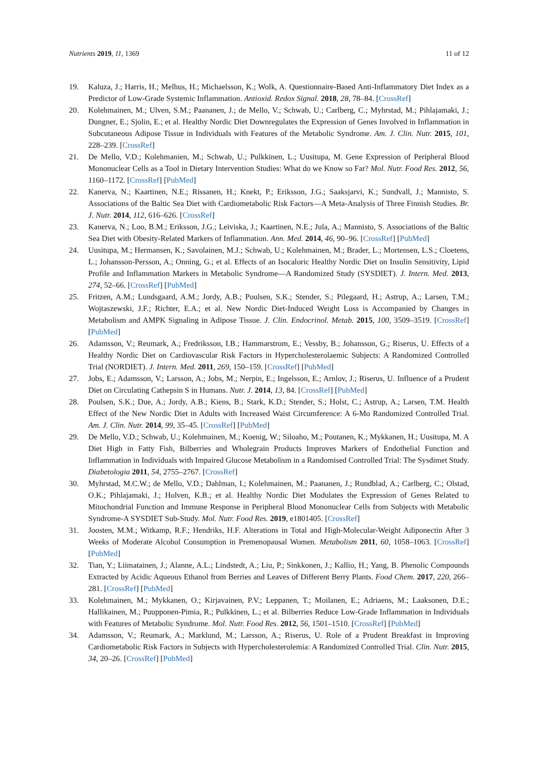Nutrients 2019, 11, 1369 11 of 12
19. Kaluza, J.; Harris, H.; Melhus, H.; Michaelsson, K.; Wolk, A. Questionnaire-Based Anti-Inflammatory Diet Index as a Predictor of Low-Grade Systemic Inflammation. Antioxid. Redox Signal. 2018, 28, 78–84. [CrossRef]
20. Kolehmainen, M.; Ulven, S.M.; Paananen, J.; de Mello, V.; Schwab, U.; Carlberg, C.; Myhrstad, M.; Pihlajamaki, J.; Dungner, E.; Sjolin, E.; et al. Healthy Nordic Diet Downregulates the Expression of Genes Involved in Inflammation in Subcutaneous Adipose Tissue in Individuals with Features of the Metabolic Syndrome. Am. J. Clin. Nutr. 2015, 101, 228–239. [CrossRef]
21. De Mello, V.D.; Kolehmanien, M.; Schwab, U.; Pulkkinen, L.; Uusitupa, M. Gene Expression of Peripheral Blood Mononuclear Cells as a Tool in Dietary Intervention Studies: What do we Know so Far? Mol. Nutr. Food Res. 2012, 56, 1160–1172. [CrossRef] [PubMed]
22. Kanerva, N.; Kaartinen, N.E.; Rissanen, H.; Knekt, P.; Eriksson, J.G.; Saaksjarvi, K.; Sundvall, J.; Mannisto, S. Associations of the Baltic Sea Diet with Cardiometabolic Risk Factors—A Meta-Analysis of Three Finnish Studies. Br. J. Nutr. 2014, 112, 616–626. [CrossRef]
23. Kanerva, N.; Loo, B.M.; Eriksson, J.G.; Leiviska, J.; Kaartinen, N.E.; Jula, A.; Mannisto, S. Associations of the Baltic Sea Diet with Obesity-Related Markers of Inflammation. Ann. Med. 2014, 46, 90–96. [CrossRef] [PubMed]
24. Uusitupa, M.; Hermansen, K.; Savolainen, M.J.; Schwab, U.; Kolehmainen, M.; Brader, L.; Mortensen, L.S.; Cloetens, L.; Johansson-Persson, A.; Onning, G.; et al. Effects of an Isocaloric Healthy Nordic Diet on Insulin Sensitivity, Lipid Profile and Inflammation Markers in Metabolic Syndrome—A Randomized Study (SYSDIET). J. Intern. Med. 2013, 274, 52–66. [CrossRef] [PubMed]
25. Fritzen, A.M.; Lundsgaard, A.M.; Jordy, A.B.; Poulsen, S.K.; Stender, S.; Pilegaard, H.; Astrup, A.; Larsen, T.M.; Wojtaszewski, J.F.; Richter, E.A.; et al. New Nordic Diet-Induced Weight Loss is Accompanied by Changes in Metabolism and AMPK Signaling in Adipose Tissue. J. Clin. Endocrinol. Metab. 2015, 100, 3509–3519. [CrossRef] [PubMed]
26. Adamsson, V.; Reumark, A.; Fredriksson, I.B.; Hammarstrom, E.; Vessby, B.; Johansson, G.; Riserus, U. Effects of a Healthy Nordic Diet on Cardiovascular Risk Factors in Hypercholesterolaemic Subjects: A Randomized Controlled Trial (NORDIET). J. Intern. Med. 2011, 269, 150–159. [CrossRef] [PubMed]
27. Jobs, E.; Adamsson, V.; Larsson, A.; Jobs, M.; Nerpin, E.; Ingelsson, E.; Arnlov, J.; Riserus, U. Influence of a Prudent Diet on Circulating Cathepsin S in Humans. Nutr. J. 2014, 13, 84. [CrossRef] [PubMed]
28. Poulsen, S.K.; Due, A.; Jordy, A.B.; Kiens, B.; Stark, K.D.; Stender, S.; Holst, C.; Astrup, A.; Larsen, T.M. Health Effect of the New Nordic Diet in Adults with Increased Waist Circumference: A 6-Mo Randomized Controlled Trial. Am. J. Clin. Nutr. 2014, 99, 35–45. [CrossRef] [PubMed]
29. De Mello, V.D.; Schwab, U.; Kolehmainen, M.; Koenig, W.; Siloaho, M.; Poutanen, K.; Mykkanen, H.; Uusitupa, M. A Diet High in Fatty Fish, Bilberries and Wholegrain Products Improves Markers of Endothelial Function and Inflammation in Individuals with Impaired Glucose Metabolism in a Randomised Controlled Trial: The Sysdimet Study. Diabetologia 2011, 54, 2755–2767. [CrossRef]
30. Myhrstad, M.C.W.; de Mello, V.D.; Dahlman, I.; Kolehmainen, M.; Paananen, J.; Rundblad, A.; Carlberg, C.; Olstad, O.K.; Pihlajamaki, J.; Holven, K.B.; et al. Healthy Nordic Diet Modulates the Expression of Genes Related to Mitochondrial Function and Immune Response in Peripheral Blood Mononuclear Cells from Subjects with Metabolic Syndrome-A SYSDIET Sub-Study. Mol. Nutr. Food Res. 2019, e1801405. [CrossRef]
31. Joosten, M.M.; Witkamp, R.F.; Hendriks, H.F. Alterations in Total and High-Molecular-Weight Adiponectin After 3 Weeks of Moderate Alcohol Consumption in Premenopausal Women. Metabolism 2011, 60, 1058–1063. [CrossRef] [PubMed]
32. Tian, Y.; Liimatainen, J.; Alanne, A.L.; Lindstedt, A.; Liu, P.; Sinkkonen, J.; Kallio, H.; Yang, B. Phenolic Compounds Extracted by Acidic Aqueous Ethanol from Berries and Leaves of Different Berry Plants. Food Chem. 2017, 220, 266–281. [CrossRef] [PubMed]
33. Kolehmainen, M.; Mykkanen, O.; Kirjavainen, P.V.; Leppanen, T.; Moilanen, E.; Adriaens, M.; Laaksonen, D.E.; Hallikainen, M.; Puupponen-Pimia, R.; Pulkkinen, L.; et al. Bilberries Reduce Low-Grade Inflammation in Individuals with Features of Metabolic Syndrome. Mol. Nutr. Food Res. 2012, 56, 1501–1510. [CrossRef] [PubMed]
34. Adamsson, V.; Reumark, A.; Marklund, M.; Larsson, A.; Riserus, U. Role of a Prudent Breakfast in Improving Cardiometabolic Risk Factors in Subjects with Hypercholesterolemia: A Randomized Controlled Trial. Clin. Nutr. 2015, 34, 20–26. [CrossRef] [PubMed]